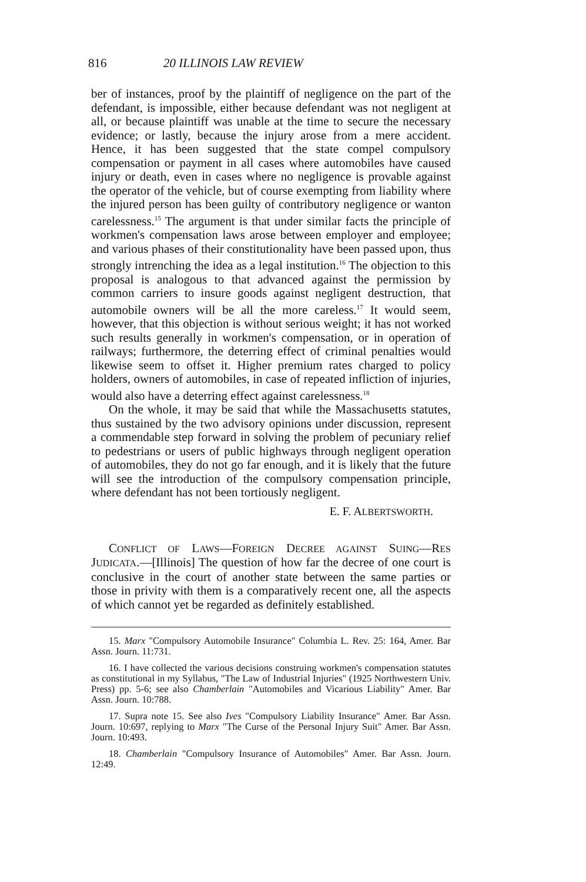816 20 ILLINOIS LAW REVIEW
ber of instances, proof by the plaintiff of negligence on the part of the defendant, is impossible, either because defendant was not negligent at all, or because plaintiff was unable at the time to secure the necessary evidence; or lastly, because the injury arose from a mere accident. Hence, it has been suggested that the state compel compulsory compensation or payment in all cases where automobiles have caused injury or death, even in cases where no negligence is provable against the operator of the vehicle, but of course exempting from liability where the injured person has been guilty of contributory negligence or wanton carelessness.<sup>15</sup> The argument is that under similar facts the principle of workmen's compensation laws arose between employer and employee; and various phases of their constitutionality have been passed upon, thus strongly intrenching the idea as a legal institution.<sup>16</sup> The objection to this proposal is analogous to that advanced against the permission by common carriers to insure goods against negligent destruction, that automobile owners will be all the more careless.<sup>17</sup> It would seem, however, that this objection is without serious weight; it has not worked such results generally in workmen's compensation, or in operation of railways; furthermore, the deterring effect of criminal penalties would likewise seem to offset it. Higher premium rates charged to policy holders, owners of automobiles, in case of repeated infliction of injuries, would also have a deterring effect against carelessness.<sup>18</sup>
On the whole, it may be said that while the Massachusetts statutes, thus sustained by the two advisory opinions under discussion, represent a commendable step forward in solving the problem of pecuniary relief to pedestrians or users of public highways through negligent operation of automobiles, they do not go far enough, and it is likely that the future will see the introduction of the compulsory compensation principle, where defendant has not been tortiously negligent.
E. F. ALBERTSWORTH.
CONFLICT OF LAWS—FOREIGN DECREE AGAINST SUING—RES JUDICATA.—[Illinois] The question of how far the decree of one court is conclusive in the court of another state between the same parties or those in privity with them is a comparatively recent one, all the aspects of which cannot yet be regarded as definitely established.
15. Marx "Compulsory Automobile Insurance" Columbia L. Rev. 25: 164, Amer. Bar Assn. Journ. 11:731.
16. I have collected the various decisions construing workmen's compensation statutes as constitutional in my Syllabus, "The Law of Industrial Injuries" (1925 Northwestern Univ. Press) pp. 5-6; see also Chamberlain "Automobiles and Vicarious Liability" Amer. Bar Assn. Journ. 10:788.
17. Supra note 15. See also Ives "Compulsory Liability Insurance" Amer. Bar Assn. Journ. 10:697, replying to Marx "The Curse of the Personal Injury Suit" Amer. Bar Assn. Journ. 10:493.
18. Chamberlain "Compulsory Insurance of Automobiles" Amer. Bar Assn. Journ. 12:49.